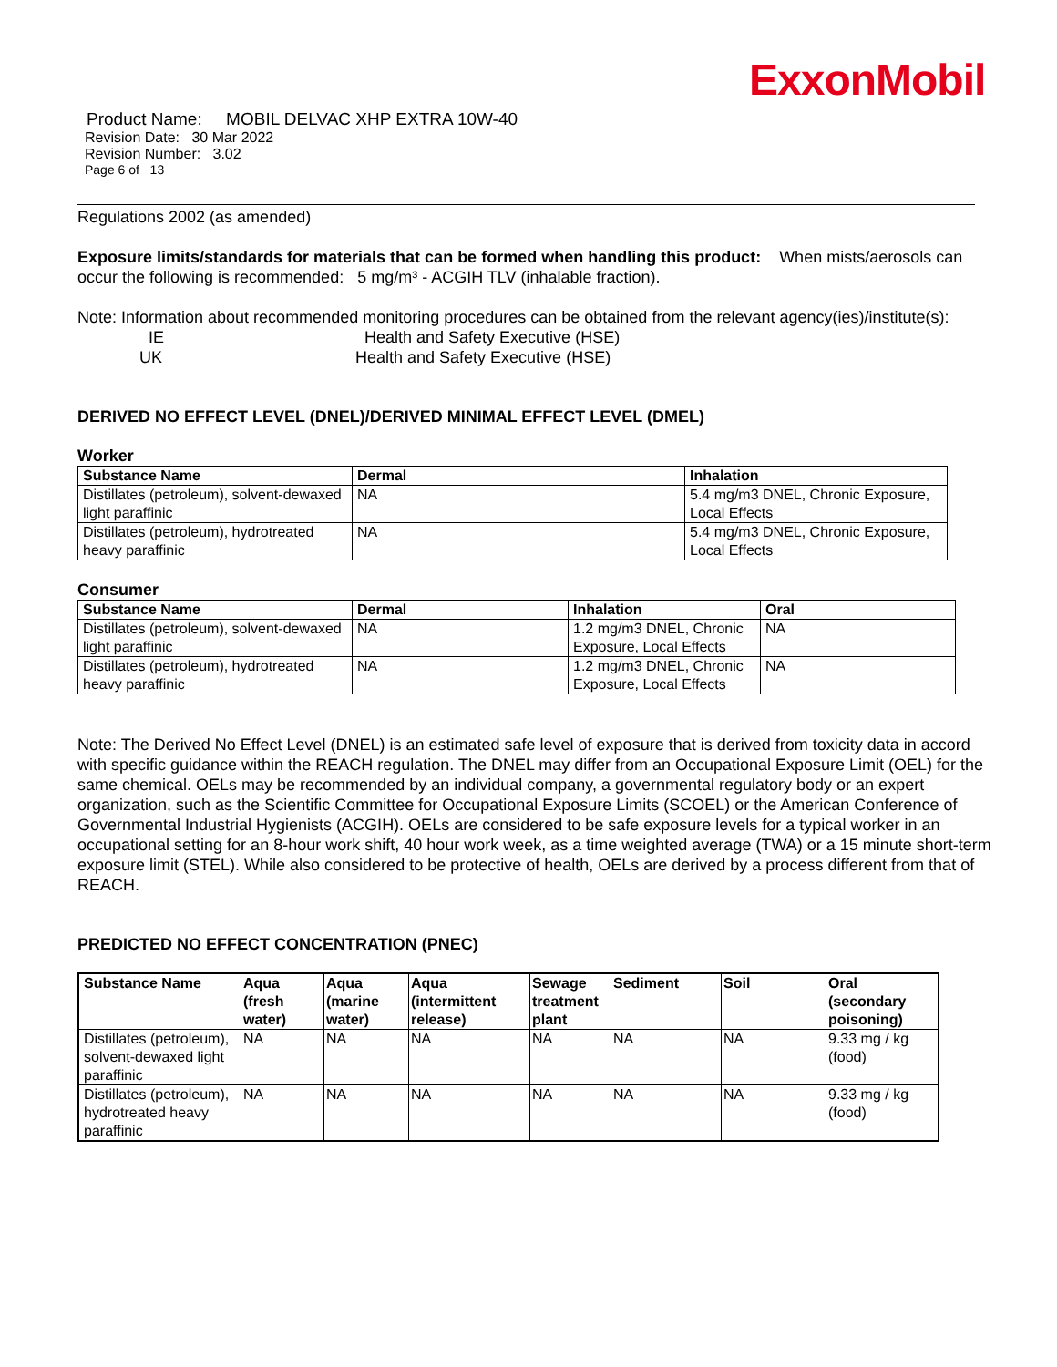ExxonMobil
Product Name: MOBIL DELVAC XHP EXTRA 10W-40
Revision Date: 30 Mar 2022
Revision Number: 3.02
Page 6 of 13
Regulations 2002 (as amended)
Exposure limits/standards for materials that can be formed when handling this product: When mists/aerosols can occur the following is recommended: 5 mg/m³ - ACGIH TLV (inhalable fraction).
Note: Information about recommended monitoring procedures can be obtained from the relevant agency(ies)/institute(s):
IE Health and Safety Executive (HSE)
UK Health and Safety Executive (HSE)
DERIVED NO EFFECT LEVEL (DNEL)/DERIVED MINIMAL EFFECT LEVEL (DMEL)
Worker
| Substance Name | Dermal | Inhalation |
| --- | --- | --- |
| Distillates (petroleum), solvent-dewaxed light paraffinic | NA | 5.4 mg/m3 DNEL, Chronic Exposure, Local Effects |
| Distillates (petroleum), hydrotreated heavy paraffinic | NA | 5.4 mg/m3 DNEL, Chronic Exposure, Local Effects |
Consumer
| Substance Name | Dermal | Inhalation | Oral |
| --- | --- | --- | --- |
| Distillates (petroleum), solvent-dewaxed light paraffinic | NA | 1.2 mg/m3 DNEL, Chronic Exposure, Local Effects | NA |
| Distillates (petroleum), hydrotreated heavy paraffinic | NA | 1.2 mg/m3 DNEL, Chronic Exposure, Local Effects | NA |
Note: The Derived No Effect Level (DNEL) is an estimated safe level of exposure that is derived from toxicity data in accord with specific guidance within the REACH regulation. The DNEL may differ from an Occupational Exposure Limit (OEL) for the same chemical. OELs may be recommended by an individual company, a governmental regulatory body or an expert organization, such as the Scientific Committee for Occupational Exposure Limits (SCOEL) or the American Conference of Governmental Industrial Hygienists (ACGIH). OELs are considered to be safe exposure levels for a typical worker in an occupational setting for an 8-hour work shift, 40 hour work week, as a time weighted average (TWA) or a 15 minute short-term exposure limit (STEL). While also considered to be protective of health, OELs are derived by a process different from that of REACH.
PREDICTED NO EFFECT CONCENTRATION (PNEC)
| Substance Name | Aqua (fresh water) | Aqua (marine water) | Aqua (intermittent release) | Sewage treatment plant | Sediment | Soil | Oral (secondary poisoning) |
| --- | --- | --- | --- | --- | --- | --- | --- |
| Distillates (petroleum), solvent-dewaxed light paraffinic | NA | NA | NA | NA | NA | NA | 9.33 mg / kg (food) |
| Distillates (petroleum), hydrotreated heavy paraffinic | NA | NA | NA | NA | NA | NA | 9.33 mg / kg (food) |